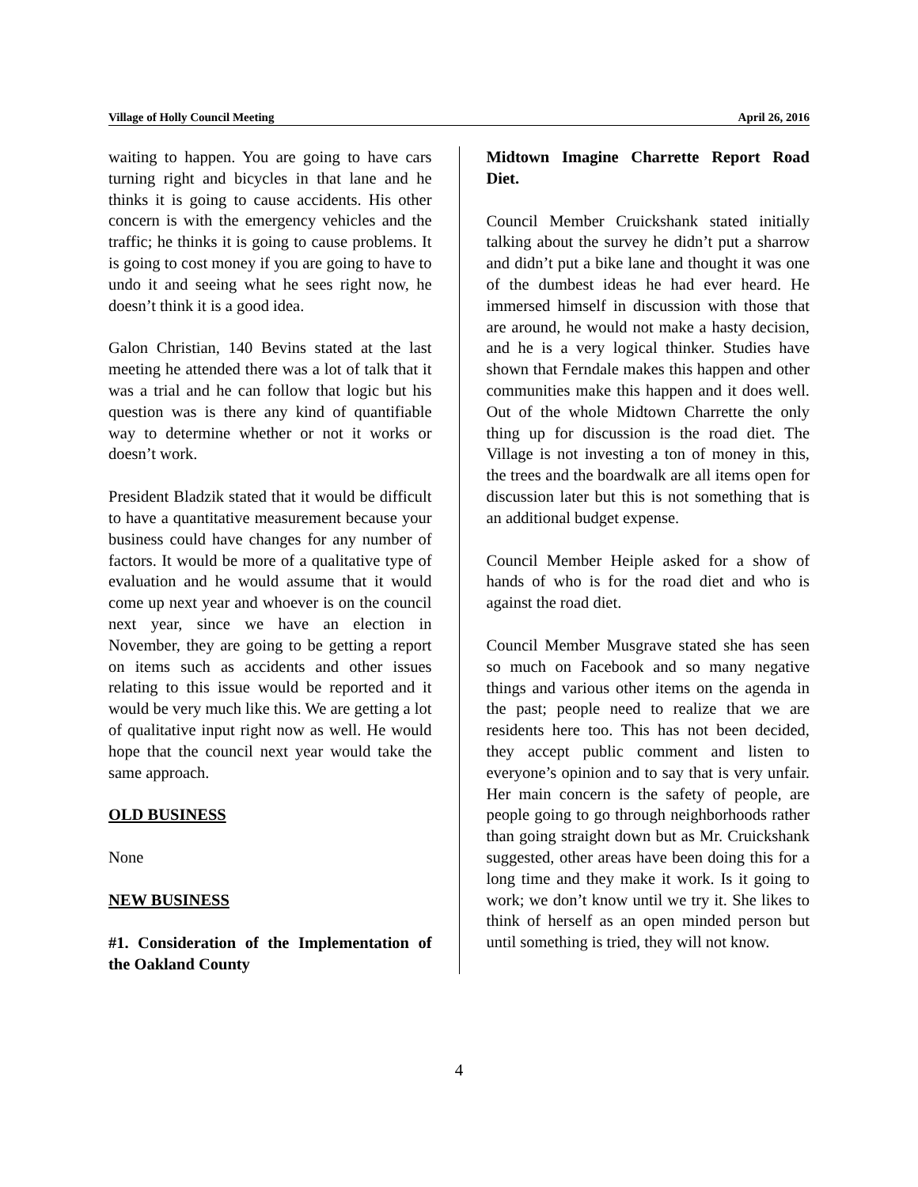Village of Holly Council Meeting April 26, 2016
waiting to happen. You are going to have cars turning right and bicycles in that lane and he thinks it is going to cause accidents. His other concern is with the emergency vehicles and the traffic; he thinks it is going to cause problems. It is going to cost money if you are going to have to undo it and seeing what he sees right now, he doesn’t think it is a good idea.
Galon Christian, 140 Bevins stated at the last meeting he attended there was a lot of talk that it was a trial and he can follow that logic but his question was is there any kind of quantifiable way to determine whether or not it works or doesn’t work.
President Bladzik stated that it would be difficult to have a quantitative measurement because your business could have changes for any number of factors. It would be more of a qualitative type of evaluation and he would assume that it would come up next year and whoever is on the council next year, since we have an election in November, they are going to be getting a report on items such as accidents and other issues relating to this issue would be reported and it would be very much like this. We are getting a lot of qualitative input right now as well. He would hope that the council next year would take the same approach.
OLD BUSINESS
None
NEW BUSINESS
#1. Consideration of the Implementation of the Oakland County
Midtown Imagine Charrette Report Road Diet.
Council Member Cruickshank stated initially talking about the survey he didn’t put a sharrow and didn’t put a bike lane and thought it was one of the dumbest ideas he had ever heard. He immersed himself in discussion with those that are around, he would not make a hasty decision, and he is a very logical thinker. Studies have shown that Ferndale makes this happen and other communities make this happen and it does well. Out of the whole Midtown Charrette the only thing up for discussion is the road diet. The Village is not investing a ton of money in this, the trees and the boardwalk are all items open for discussion later but this is not something that is an additional budget expense.
Council Member Heiple asked for a show of hands of who is for the road diet and who is against the road diet.
Council Member Musgrave stated she has seen so much on Facebook and so many negative things and various other items on the agenda in the past; people need to realize that we are residents here too. This has not been decided, they accept public comment and listen to everyone’s opinion and to say that is very unfair. Her main concern is the safety of people, are people going to go through neighborhoods rather than going straight down but as Mr. Cruickshank suggested, other areas have been doing this for a long time and they make it work. Is it going to work; we don’t know until we try it. She likes to think of herself as an open minded person but until something is tried, they will not know.
4